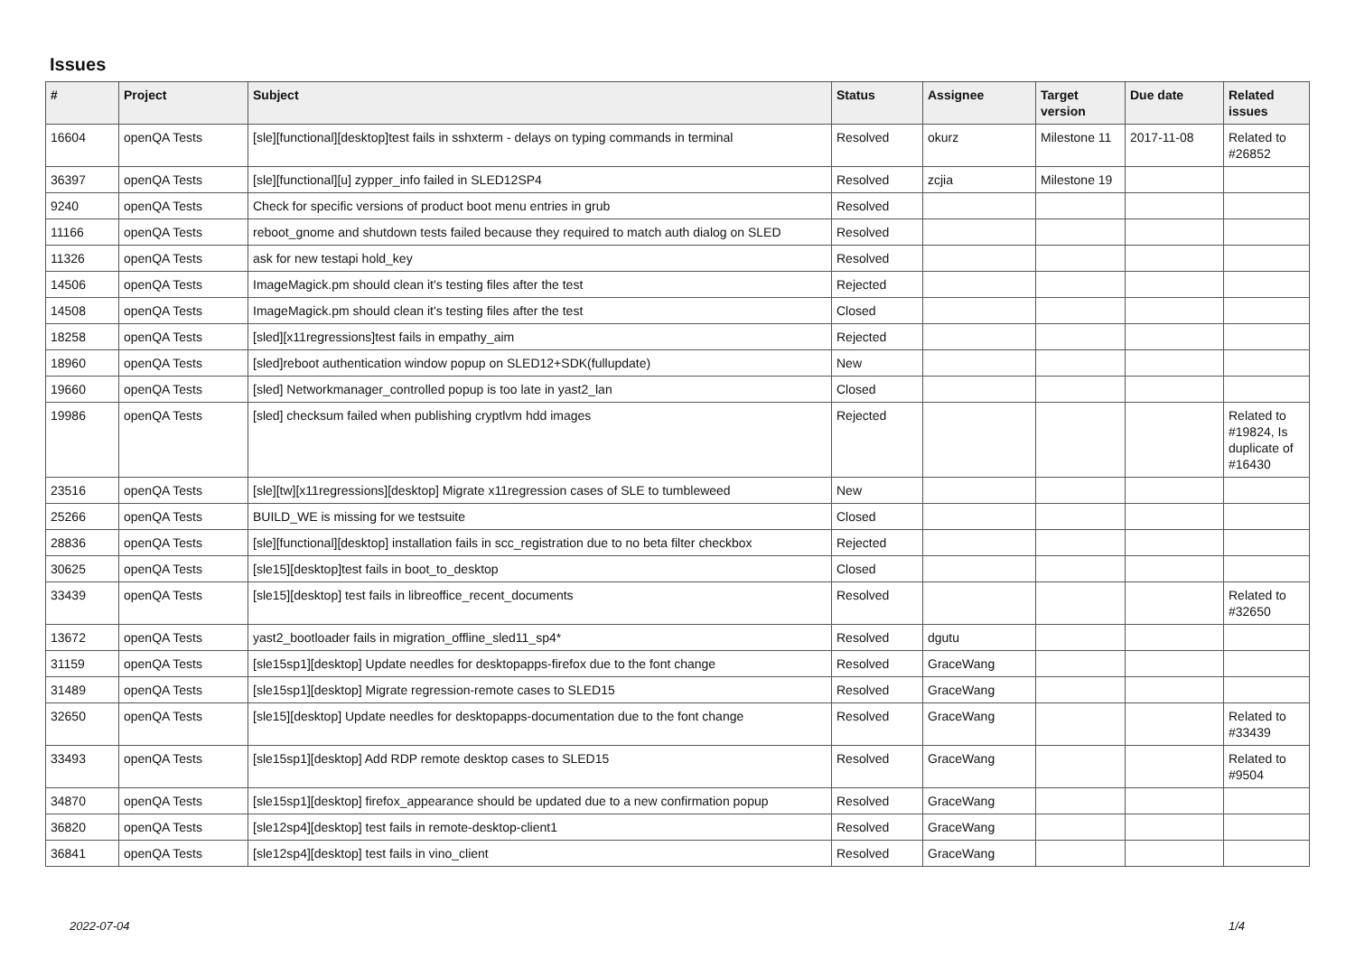Issues
| # | Project | Subject | Status | Assignee | Target version | Due date | Related issues |
| --- | --- | --- | --- | --- | --- | --- | --- |
| 16604 | openQA Tests | [sle][functional][desktop]test fails in sshxterm - delays on typing commands in terminal | Resolved | okurz | Milestone 11 | 2017-11-08 | Related to #26852 |
| 36397 | openQA Tests | [sle][functional][u] zypper_info failed in SLED12SP4 | Resolved | zcjia | Milestone 19 | | |
| 9240 | openQA Tests | Check for specific versions of product boot menu entries in grub | Resolved | | | | |
| 11166 | openQA Tests | reboot_gnome and shutdown tests failed because they required to match auth dialog on SLED | Resolved | | | | |
| 11326 | openQA Tests | ask for new testapi hold_key | Resolved | | | | |
| 14506 | openQA Tests | ImageMagick.pm should clean it's testing files after the test | Rejected | | | | |
| 14508 | openQA Tests | ImageMagick.pm should clean it's testing files after the test | Closed | | | | |
| 18258 | openQA Tests | [sled][x11regressions]test fails in empathy_aim | Rejected | | | | |
| 18960 | openQA Tests | [sled]reboot authentication window popup on SLED12+SDK(fullupdate) | New | | | | |
| 19660 | openQA Tests | [sled] Networkmanager_controlled popup is too late in yast2_lan | Closed | | | | |
| 19986 | openQA Tests | [sled] checksum failed when publishing cryptlvm hdd images | Rejected | | | | Related to #19824, Is duplicate of #16430 |
| 23516 | openQA Tests | [sle][tw][x11regressions][desktop] Migrate x11regression cases of SLE to tumbleweed | New | | | | |
| 25266 | openQA Tests | BUILD_WE is missing for we testsuite | Closed | | | | |
| 28836 | openQA Tests | [sle][functional][desktop] installation fails in scc_registration due to no beta filter checkbox | Rejected | | | | |
| 30625 | openQA Tests | [sle15][desktop]test fails in boot_to_desktop | Closed | | | | |
| 33439 | openQA Tests | [sle15][desktop] test fails in libreoffice_recent_documents | Resolved | | | | Related to #32650 |
| 13672 | openQA Tests | yast2_bootloader fails in migration_offline_sled11_sp4* | Resolved | dgutu | | | |
| 31159 | openQA Tests | [sle15sp1][desktop] Update needles for desktopapps-firefox due to the font change | Resolved | GraceWang | | | |
| 31489 | openQA Tests | [sle15sp1][desktop] Migrate regression-remote cases to SLED15 | Resolved | GraceWang | | | |
| 32650 | openQA Tests | [sle15][desktop] Update needles for desktopapps-documentation due to the font change | Resolved | GraceWang | | | Related to #33439 |
| 33493 | openQA Tests | [sle15sp1][desktop] Add RDP remote desktop cases to SLED15 | Resolved | GraceWang | | | Related to #9504 |
| 34870 | openQA Tests | [sle15sp1][desktop] firefox_appearance should be updated due to a new confirmation popup | Resolved | GraceWang | | | |
| 36820 | openQA Tests | [sle12sp4][desktop] test fails in remote-desktop-client1 | Resolved | GraceWang | | | |
| 36841 | openQA Tests | [sle12sp4][desktop] test fails in vino_client | Resolved | GraceWang | | | |
2022-07-04 1/4